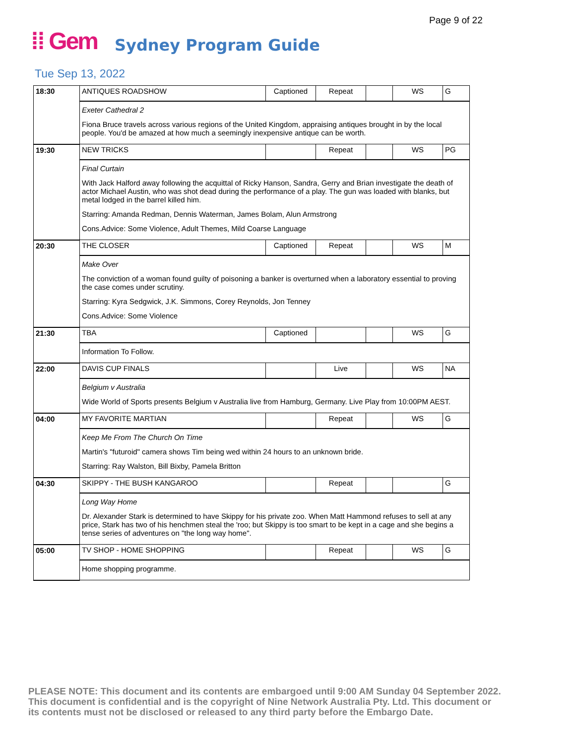Page 9 of 22
⁞⁞ Gem Sydney Program Guide
Tue Sep 13, 2022
| 18:30 | ANTIQUES ROADSHOW | Captioned | Repeat | | WS | G |
| | Exeter Cathedral 2 Fiona Bruce travels across various regions of the United Kingdom, appraising antiques brought in by the local people. You'd be amazed at how much a seemingly inexpensive antique can be worth. | | | | | |
| 19:30 | NEW TRICKS | | Repeat | | WS | PG |
| | Final Curtain With Jack Halford away following the acquittal of Ricky Hanson, Sandra, Gerry and Brian investigate the death of actor Michael Austin, who was shot dead during the performance of a play. The gun was loaded with blanks, but metal lodged in the barrel killed him. Starring: Amanda Redman, Dennis Waterman, James Bolam, Alun Armstrong Cons.Advice: Some Violence, Adult Themes, Mild Coarse Language | | | | | |
| 20:30 | THE CLOSER | Captioned | Repeat | | WS | M |
| | Make Over The conviction of a woman found guilty of poisoning a banker is overturned when a laboratory essential to proving the case comes under scrutiny. Starring: Kyra Sedgwick, J.K. Simmons, Corey Reynolds, Jon Tenney Cons.Advice: Some Violence | | | | | |
| 21:30 | TBA | Captioned | | | WS | G |
| | Information To Follow. | | | | | |
| 22:00 | DAVIS CUP FINALS | | Live | | WS | NA |
| | Belgium v Australia Wide World of Sports presents Belgium v Australia live from Hamburg, Germany. Live Play from 10:00PM AEST. | | | | | |
| 04:00 | MY FAVORITE MARTIAN | | Repeat | | WS | G |
| | Keep Me From The Church On Time Martin's "futuroid" camera shows Tim being wed within 24 hours to an unknown bride. Starring: Ray Walston, Bill Bixby, Pamela Britton | | | | | |
| 04:30 | SKIPPY - THE BUSH KANGAROO | | Repeat | | | G |
| | Long Way Home Dr. Alexander Stark is determined to have Skippy for his private zoo. When Matt Hammond refuses to sell at any price, Stark has two of his henchmen steal the 'roo; but Skippy is too smart to be kept in a cage and she begins a tense series of adventures on "the long way home". | | | | | |
| 05:00 | TV SHOP - HOME SHOPPING | | Repeat | | WS | G |
| | Home shopping programme. | | | | | |
PLEASE NOTE: This document and its contents are embargoed until 9:00 AM Sunday 04 September 2022. This document is confidential and is the copyright of Nine Network Australia Pty. Ltd. This document or its contents must not be disclosed or released to any third party before the Embargo Date.